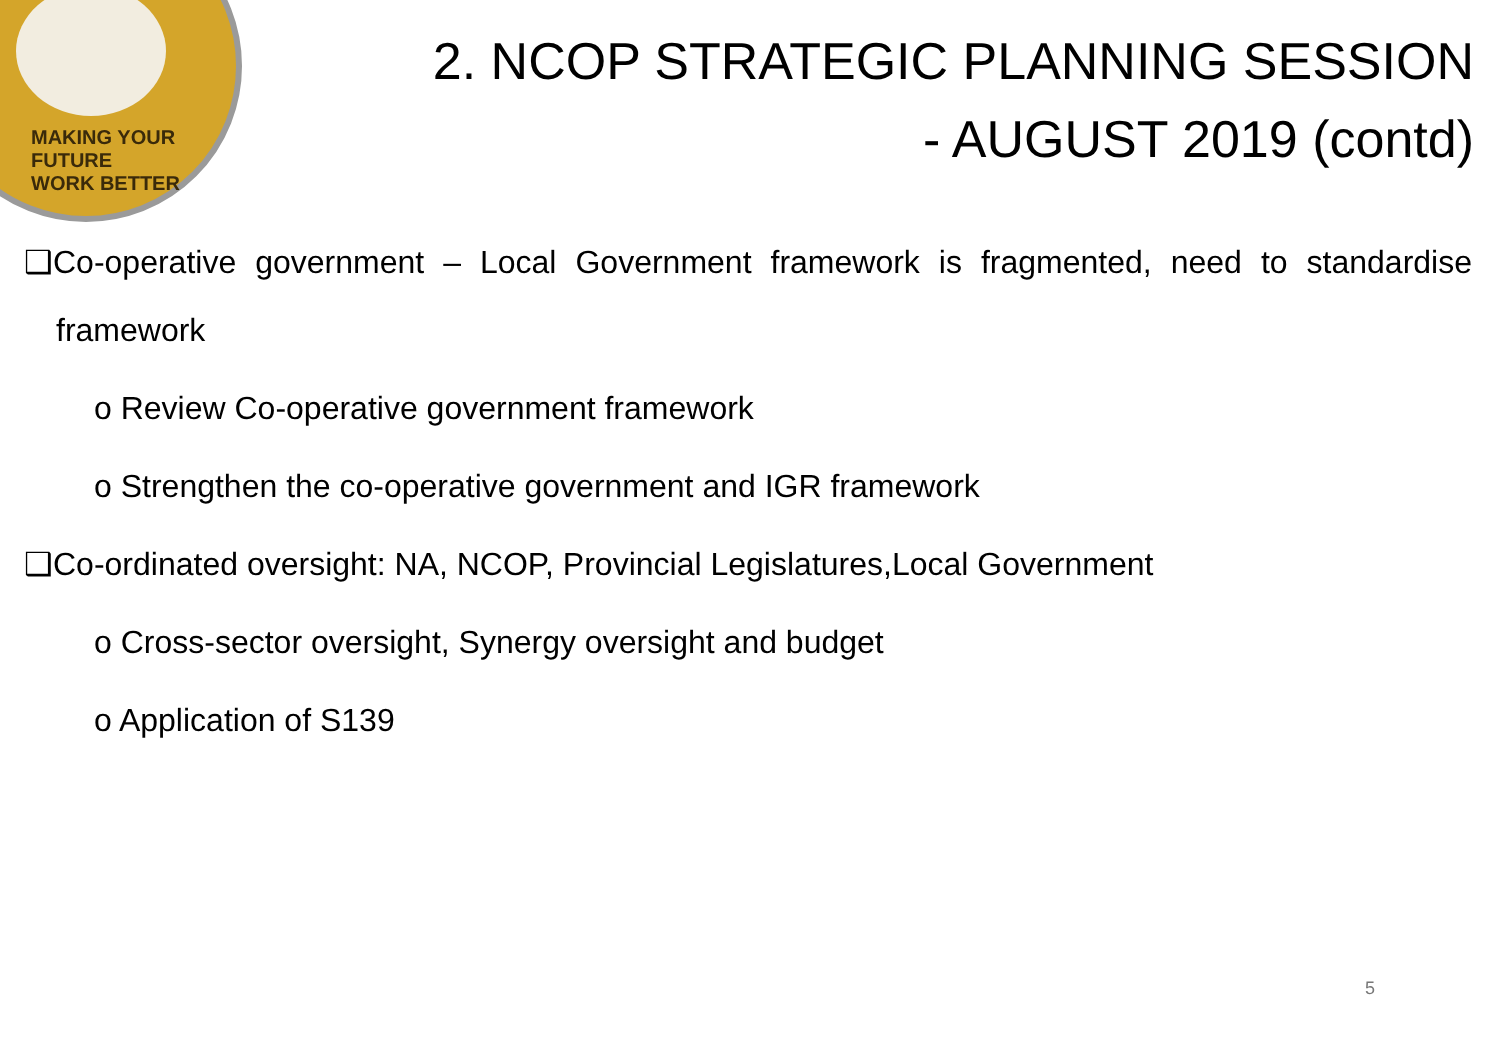MAKING YOUR FUTURE
WORK BETTER
2. NCOP STRATEGIC PLANNING SESSION
- AUGUST 2019 (contd)
❑Co-operative government – Local Government framework is fragmented, need to standardise framework
o Review Co-operative government framework
o Strengthen the co-operative government and IGR framework
❑Co-ordinated oversight: NA, NCOP, Provincial Legislatures,Local Government
o Cross-sector oversight, Synergy oversight and budget
o Application of S139
5